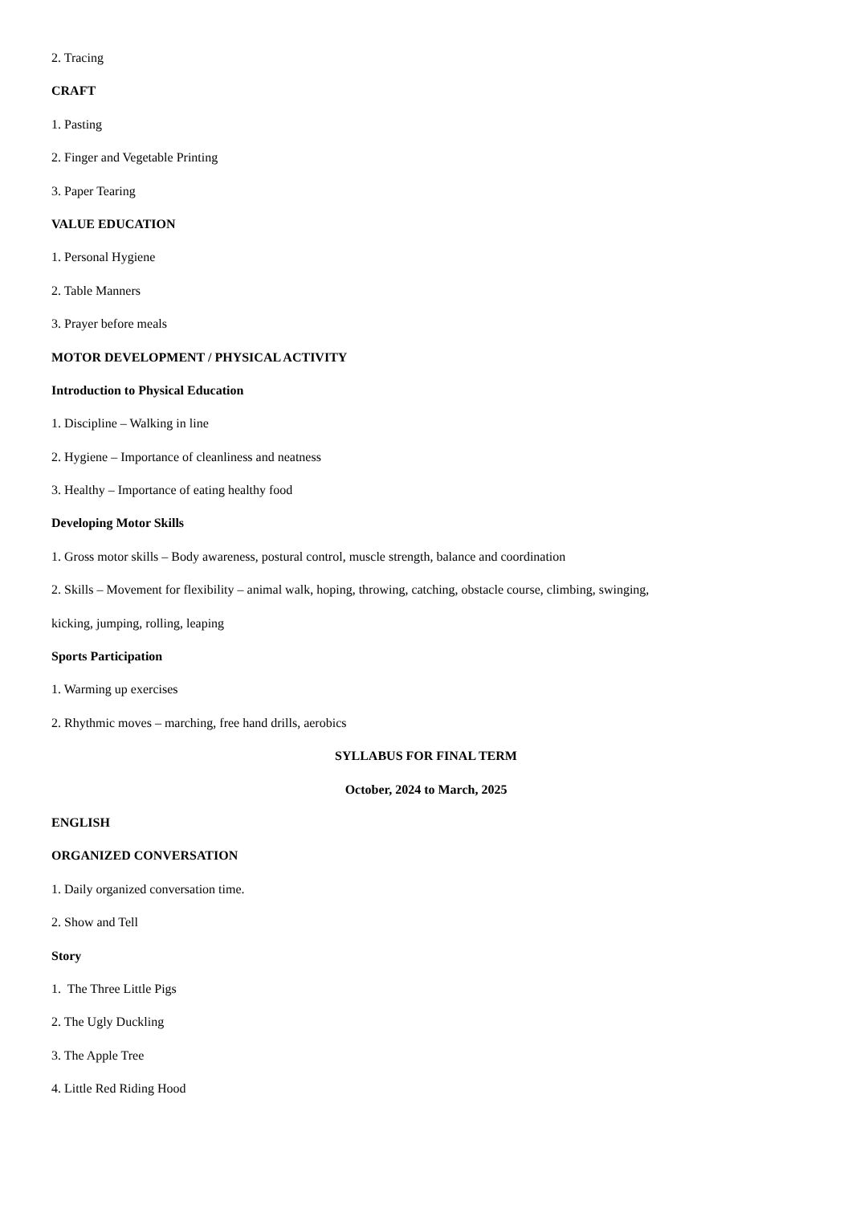2. Tracing
CRAFT
1. Pasting
2. Finger and Vegetable Printing
3. Paper Tearing
VALUE EDUCATION
1. Personal Hygiene
2. Table Manners
3. Prayer before meals
MOTOR DEVELOPMENT / PHYSICAL ACTIVITY
Introduction to Physical Education
1. Discipline – Walking in line
2. Hygiene – Importance of cleanliness and neatness
3. Healthy – Importance of eating healthy food
Developing Motor Skills
1. Gross motor skills – Body awareness, postural control, muscle strength, balance and coordination
2. Skills – Movement for flexibility – animal walk, hoping, throwing, catching, obstacle course, climbing, swinging,
kicking, jumping, rolling, leaping
Sports Participation
1. Warming up exercises
2. Rhythmic moves – marching, free hand drills, aerobics
SYLLABUS FOR FINAL TERM
October, 2024 to March, 2025
ENGLISH
ORGANIZED CONVERSATION
1. Daily organized conversation time.
2. Show and Tell
Story
1. The Three Little Pigs
2. The Ugly Duckling
3. The Apple Tree
4. Little Red Riding Hood